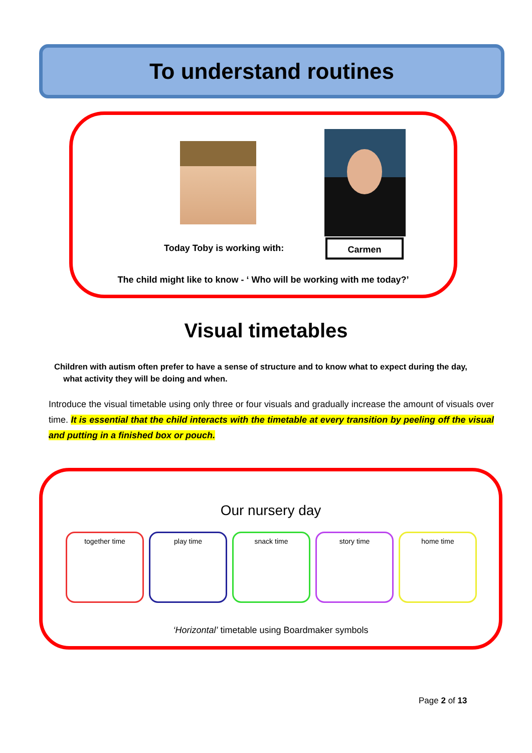To understand routines
Today Toby is working with:
Carmen
The child might like to know - ‘ Who will be working with me today?’
Visual timetables
Children with autism often prefer to have a sense of structure and to know what to expect during the day,
what activity they will be doing and when.
Introduce the visual timetable using only three or four visuals and gradually increase the amount of visuals over time. It is essential that the child interacts with the timetable at every transition by peeling off the visual and putting in a finished box or pouch.
Our nursery day
together time play time snack time story time home time
‘Horizontal’ timetable using Boardmaker symbols
Page 2 of 13